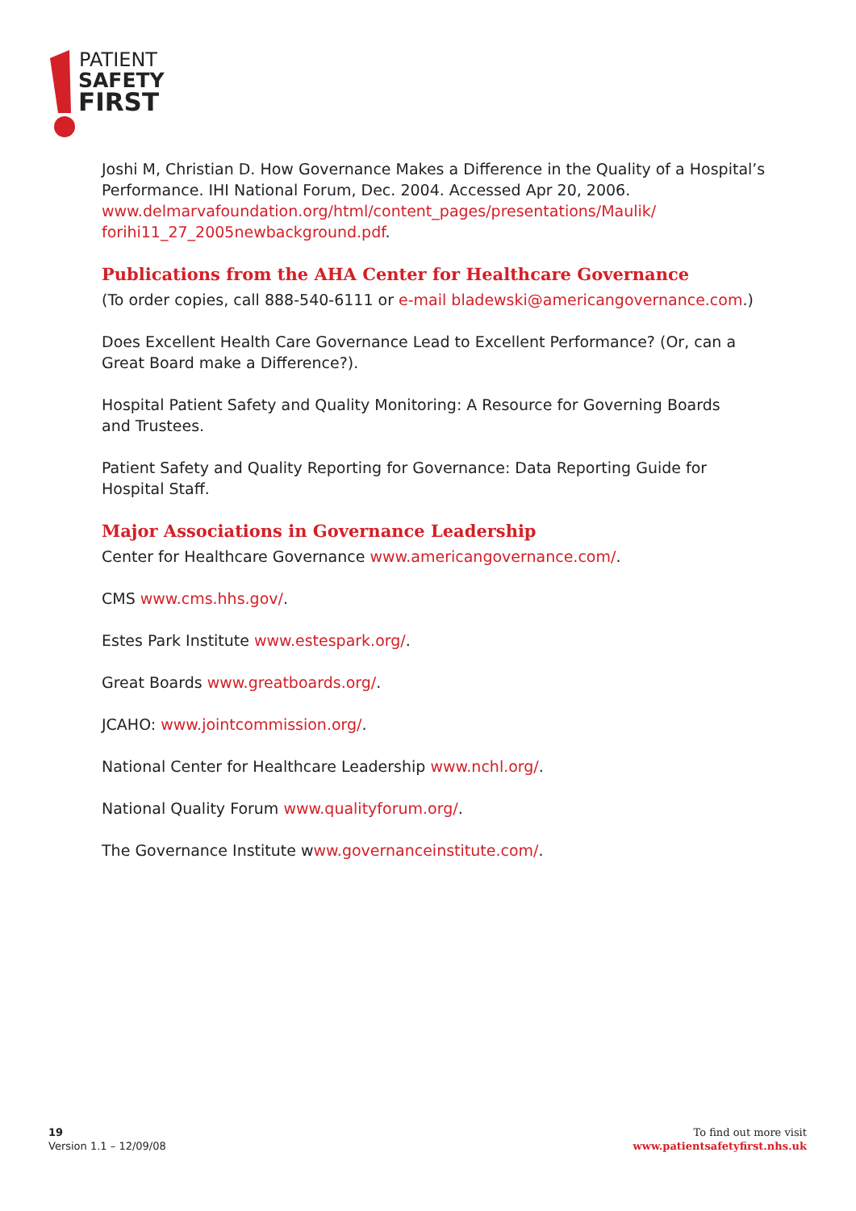PATIENT
SAFETY
FIRST
Joshi M, Christian D. How Governance Makes a Difference in the Quality of a Hospital’s Performance. IHI National Forum, Dec. 2004. Accessed Apr 20, 2006. www.delmarvafoundation.org/html/content_pages/presentations/Maulik/ forihi11_27_2005newbackground.pdf.
Publications from the AHA Center for Healthcare Governance
(To order copies, call 888-540-6111 or e-mail bladewski@americangovernance.com.)
Does Excellent Health Care Governance Lead to Excellent Performance? (Or, can a Great Board make a Difference?).
Hospital Patient Safety and Quality Monitoring: A Resource for Governing Boards
and Trustees.
Patient Safety and Quality Reporting for Governance: Data Reporting Guide for Hospital Staff.
Major Associations in Governance Leadership
Center for Healthcare Governance www.americangovernance.com/.
CMS www.cms.hhs.gov/.
Estes Park Institute www.estespark.org/.
Great Boards www.greatboards.org/.
JCAHO: www.jointcommission.org/.
National Center for Healthcare Leadership www.nchl.org/.
National Quality Forum www.qualityforum.org/.
The Governance Institute www.governanceinstitute.com/.
19
Version 1.1 – 12/09/08
To find out more visit
www.patientsafetyfirst.nhs.uk